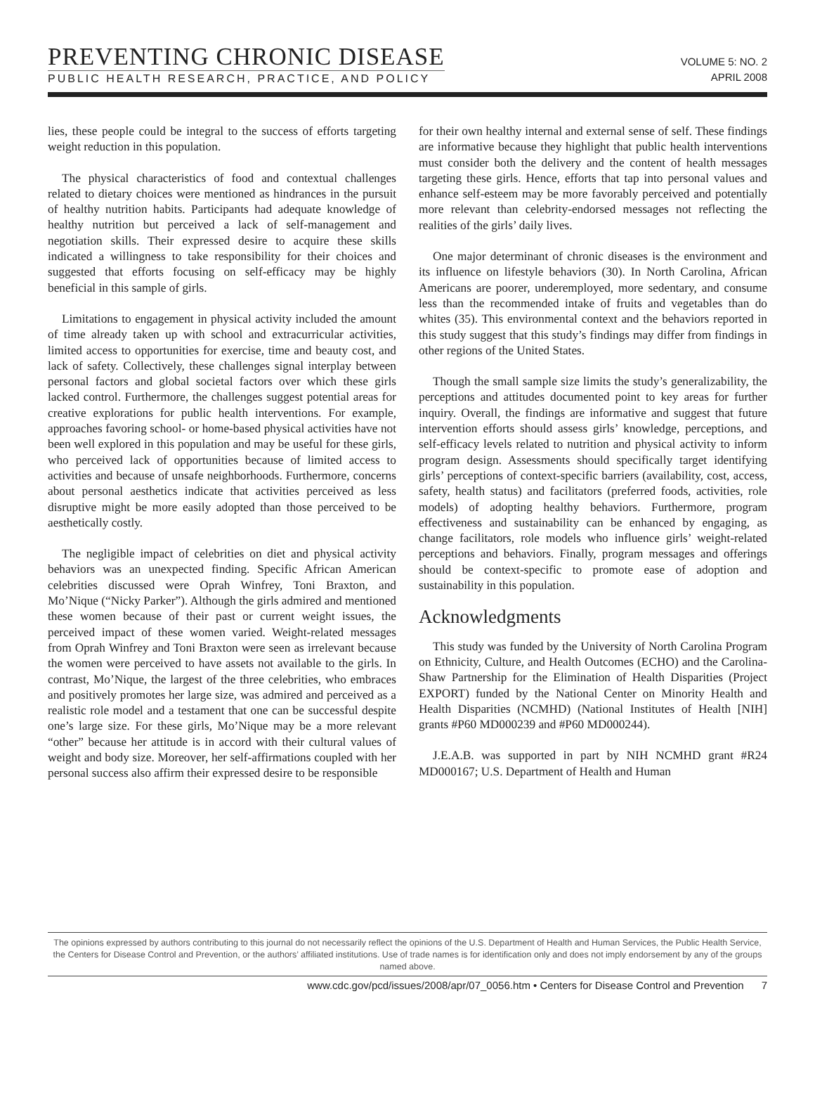PREVENTING CHRONIC DISEASE
PUBLIC HEALTH RESEARCH, PRACTICE, AND POLICY
VOLUME 5: NO. 2
APRIL 2008
lies, these people could be integral to the success of efforts targeting weight reduction in this population.
The physical characteristics of food and contextual challenges related to dietary choices were mentioned as hindrances in the pursuit of healthy nutrition habits. Participants had adequate knowledge of healthy nutrition but perceived a lack of self-management and negotiation skills. Their expressed desire to acquire these skills indicated a willingness to take responsibility for their choices and suggested that efforts focusing on self-efficacy may be highly beneficial in this sample of girls.
Limitations to engagement in physical activity included the amount of time already taken up with school and extracurricular activities, limited access to opportunities for exercise, time and beauty cost, and lack of safety. Collectively, these challenges signal interplay between personal factors and global societal factors over which these girls lacked control. Furthermore, the challenges suggest potential areas for creative explorations for public health interventions. For example, approaches favoring school- or home-based physical activities have not been well explored in this population and may be useful for these girls, who perceived lack of opportunities because of limited access to activities and because of unsafe neighborhoods. Furthermore, concerns about personal aesthetics indicate that activities perceived as less disruptive might be more easily adopted than those perceived to be aesthetically costly.
The negligible impact of celebrities on diet and physical activity behaviors was an unexpected finding. Specific African American celebrities discussed were Oprah Winfrey, Toni Braxton, and Mo’Nique (“Nicky Parker”). Although the girls admired and mentioned these women because of their past or current weight issues, the perceived impact of these women varied. Weight-related messages from Oprah Winfrey and Toni Braxton were seen as irrelevant because the women were perceived to have assets not available to the girls. In contrast, Mo’Nique, the largest of the three celebrities, who embraces and positively promotes her large size, was admired and perceived as a realistic role model and a testament that one can be successful despite one’s large size. For these girls, Mo’Nique may be a more relevant “other” because her attitude is in accord with their cultural values of weight and body size. Moreover, her self-affirmations coupled with her personal success also affirm their expressed desire to be responsible
for their own healthy internal and external sense of self. These findings are informative because they highlight that public health interventions must consider both the delivery and the content of health messages targeting these girls. Hence, efforts that tap into personal values and enhance self-esteem may be more favorably perceived and potentially more relevant than celebrity-endorsed messages not reflecting the realities of the girls’ daily lives.
One major determinant of chronic diseases is the environment and its influence on lifestyle behaviors (30). In North Carolina, African Americans are poorer, underemployed, more sedentary, and consume less than the recommended intake of fruits and vegetables than do whites (35). This environmental context and the behaviors reported in this study suggest that this study’s findings may differ from findings in other regions of the United States.
Though the small sample size limits the study’s generalizability, the perceptions and attitudes documented point to key areas for further inquiry. Overall, the findings are informative and suggest that future intervention efforts should assess girls’ knowledge, perceptions, and self-efficacy levels related to nutrition and physical activity to inform program design. Assessments should specifically target identifying girls’ perceptions of context-specific barriers (availability, cost, access, safety, health status) and facilitators (preferred foods, activities, role models) of adopting healthy behaviors. Furthermore, program effectiveness and sustainability can be enhanced by engaging, as change facilitators, role models who influence girls’ weight-related perceptions and behaviors. Finally, program messages and offerings should be context-specific to promote ease of adoption and sustainability in this population.
Acknowledgments
This study was funded by the University of North Carolina Program on Ethnicity, Culture, and Health Outcomes (ECHO) and the Carolina-Shaw Partnership for the Elimination of Health Disparities (Project EXPORT) funded by the National Center on Minority Health and Health Disparities (NCMHD) (National Institutes of Health [NIH] grants #P60 MD000239 and #P60 MD000244).
J.E.A.B. was supported in part by NIH NCMHD grant #R24 MD000167; U.S. Department of Health and Human
The opinions expressed by authors contributing to this journal do not necessarily reflect the opinions of the U.S. Department of Health and Human Services, the Public Health Service, the Centers for Disease Control and Prevention, or the authors’ affiliated institutions. Use of trade names is for identification only and does not imply endorsement by any of the groups named above.
www.cdc.gov/pcd/issues/2008/apr/07_0056.htm • Centers for Disease Control and Prevention 7